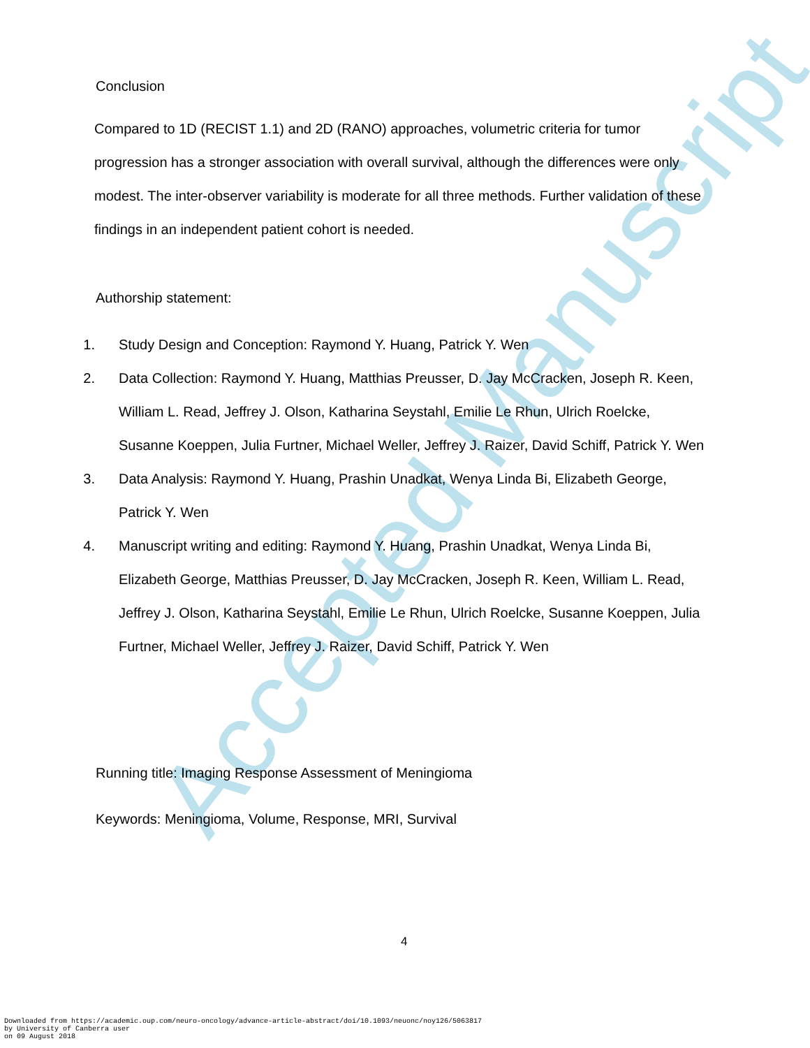Accepted Manuscript
Conclusion
Compared to 1D (RECIST 1.1) and 2D (RANO) approaches, volumetric criteria for tumor progression has a stronger association with overall survival, although the differences were only modest. The inter-observer variability is moderate for all three methods. Further validation of these findings in an independent patient cohort is needed.
Authorship statement:
1. Study Design and Conception: Raymond Y. Huang, Patrick Y. Wen
2. Data Collection: Raymond Y. Huang, Matthias Preusser, D. Jay McCracken, Joseph R. Keen, William L. Read, Jeffrey J. Olson, Katharina Seystahl, Emilie Le Rhun, Ulrich Roelcke, Susanne Koeppen, Julia Furtner, Michael Weller, Jeffrey J. Raizer, David Schiff, Patrick Y. Wen
3. Data Analysis: Raymond Y. Huang, Prashin Unadkat, Wenya Linda Bi, Elizabeth George, Patrick Y. Wen
4. Manuscript writing and editing: Raymond Y. Huang, Prashin Unadkat, Wenya Linda Bi, Elizabeth George, Matthias Preusser, D. Jay McCracken, Joseph R. Keen, William L. Read, Jeffrey J. Olson, Katharina Seystahl, Emilie Le Rhun, Ulrich Roelcke, Susanne Koeppen, Julia Furtner, Michael Weller, Jeffrey J. Raizer, David Schiff, Patrick Y. Wen
Running title: Imaging Response Assessment of Meningioma
Keywords: Meningioma, Volume, Response, MRI, Survival
4
Downloaded from https://academic.oup.com/neuro-oncology/advance-article-abstract/doi/10.1093/neuonc/noy126/5063817
by University of Canberra user
on 09 August 2018